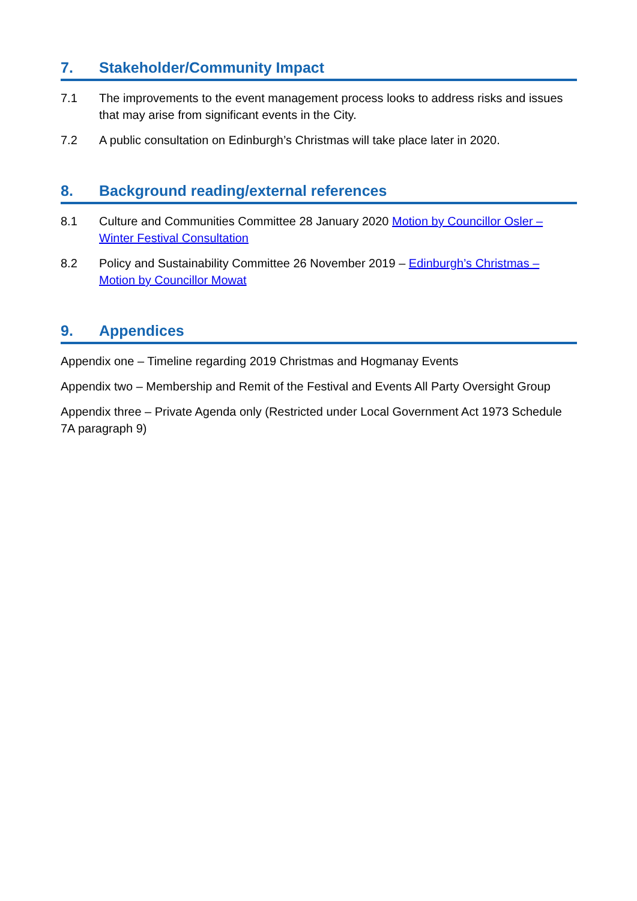7. Stakeholder/Community Impact
7.1 The improvements to the event management process looks to address risks and issues that may arise from significant events in the City.
7.2 A public consultation on Edinburgh’s Christmas will take place later in 2020.
8. Background reading/external references
8.1 Culture and Communities Committee 28 January 2020 Motion by Councillor Osler – Winter Festival Consultation
8.2 Policy and Sustainability Committee 26 November 2019 – Edinburgh’s Christmas – Motion by Councillor Mowat
9. Appendices
Appendix one – Timeline regarding 2019 Christmas and Hogmanay Events
Appendix two – Membership and Remit of the Festival and Events All Party Oversight Group
Appendix three – Private Agenda only (Restricted under Local Government Act 1973 Schedule 7A paragraph 9)